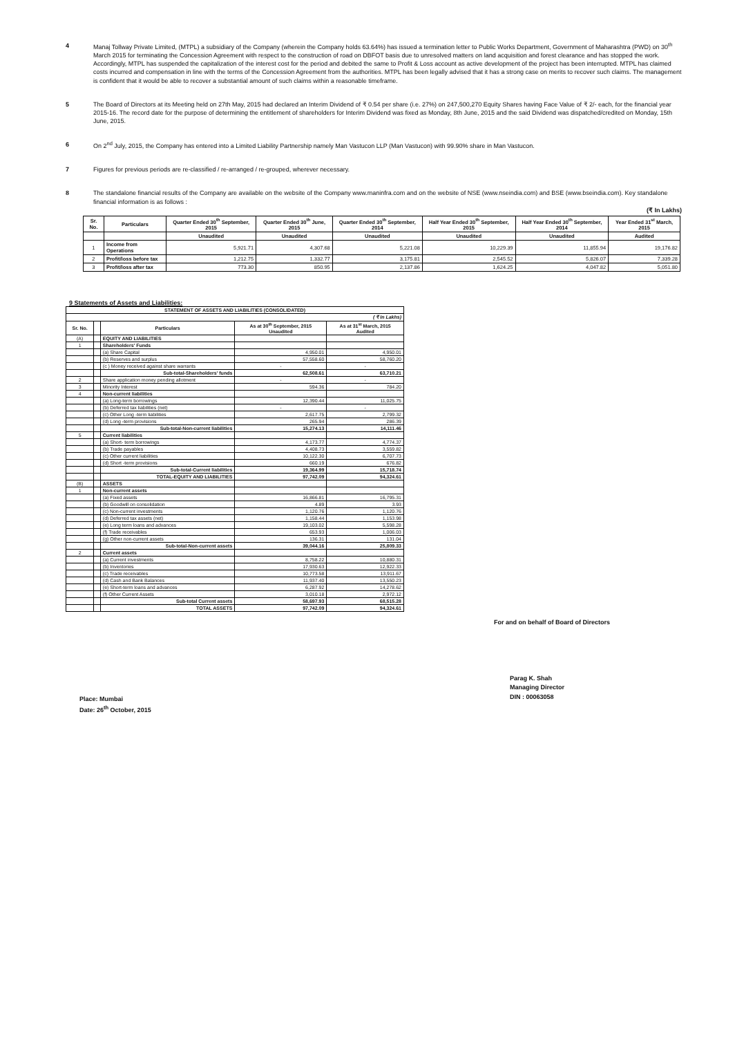4 Manaj Tollway Private Limited, (MTPL) a subsidiary of the Company (wherein the Company holds 63.64%) has issued a termination letter to Public Works Department, Government of Maharashtra (PWD) on 30<sup>th</sup> March 2015 for terminating the Concession Agreement with respect to the construction of road on DBFOT basis due to unresolved matters on land acquisition and forest clearance and has stopped the work. Accordingly, MTPL has suspended the capitalization of the interest cost for the period and debited the same to Profit & Loss account as active development of the project has been interrupted. MTPL has claimed costs incurred and compensation in line with the terms of the Concession Agreement from the authorities. MTPL has been legally advised that it has a strong case on merits to recover such claims. The management is confident that it would be able to recover a substantial amount of such claims within a reasonable timeframe.
5 The Board of Directors at its Meeting held on 27th May, 2015 had declared an Interim Dividend of ₹ 0.54 per share (i.e. 27%) on 247,500,270 Equity Shares having Face Value of ₹ 2/- each, for the financial year 2015-16. The record date for the purpose of determining the entitlement of shareholders for Interim Dividend was fixed as Monday, 8th June, 2015 and the said Dividend was dispatched/credited on Monday, 15th June, 2015.
6 On 2<sup>nd</sup> July, 2015, the Company has entered into a Limited Liability Partnership namely Man Vastucon LLP (Man Vastucon) with 99.90% share in Man Vastucon.
7 Figures for previous periods are re-classified / re-arranged / re-grouped, wherever necessary.
8 The standalone financial results of the Company are available on the website of the Company www.maninfra.com and on the website of NSE (www.nseindia.com) and BSE (www.bseindia.com). Key standalone financial information is as follows :
(₹ In Lakhs)
| Sr. No. | Particulars | Quarter Ended 30<sup>th</sup> September, 2015 | Quarter Ended 30<sup>th</sup> June, 2015 | Quarter Ended 30<sup>th</sup> September, 2014 | Half Year Ended 30<sup>th</sup> September, 2015 | Half Year Ended 30<sup>th</sup> September, 2014 | Year Ended 31<sup>st</sup> March, 2015 |
| --- | --- | --- | --- | --- | --- | --- | --- |
| | | Unaudited | Unaudited | Unaudited | Unaudited | Unaudited | Audited |
| 1 | Income from Operations | 5,921.71 | 4,307.68 | 5,221.08 | 10,229.39 | 11,855.94 | 19,176.82 |
| 2 | Profit/loss before tax | 1,212.75 | 1,332.77 | 3,175.81 | 2,545.52 | 5,826.07 | 7,339.28 |
| 3 | Profit/loss after tax | 773.30 | 850.95 | 2,137.86 | 1,624.25 | 4,047.82 | 5,051.80 |
9 Statements of Assets and Liabilities:
| STATEMENT OF ASSETS AND LIABILITIES (CONSOLIDATED) | | | | |
| --- | --- | --- | --- | --- |
| ( ₹ In Lakhs) | | | | |
| Sr. No. | | Particulars | As at 30<sup>th</sup> September, 2015 Unaudited | As at 31<sup>st</sup> March, 2015 Audited |
| (A) | | EQUITY AND LIABILITIES | | |
| 1 | | Shareholders' Funds | | |
| | | (a) Share Capital | 4,950.01 | 4,950.01 |
| | | (b) Reserves and surplus | 57,558.60 | 58,760.20 |
| | | (c ) Money received against share warrants | - | - |
| | | Sub-total-Shareholders' funds | 62,508.61 | 63,710.21 |
| 2 | | Share application money pending allotment | - | - |
| 3 | | Minority Interest | 594.36 | 784.20 |
| 4 | | Non-current liabilities | | |
| | | (a) Long-term borrowings | 12,390.44 | 11,025.75 |
| | | (b) Deferred tax liabilities (net) | - | - |
| | | (c) Other Long -term liabilities | 2,617.75 | 2,799.32 |
| | | (d) Long -term provisions | 265.94 | 286.39 |
| | | Sub-total-Non-current liabilities | 15,274.13 | 14,111.46 |
| 5 | | Current liabilities | | |
| | | (a) Short- term borrowings | 4,173.77 | 4,774.37 |
| | | (b) Trade payables | 4,408.73 | 3,559.82 |
| | | (c) Other current liabilities | 10,122.30 | 6,707.73 |
| | | (d) Short -term provisions | 660.19 | 676.82 |
| | | Sub-total-Current liabilities | 19,364.99 | 15,718.74 |
| | | TOTAL-EQUITY AND LIABILITIES | 97,742.09 | 94,324.61 |
| (B) | | ASSETS | | |
| 1 | | Non-current assets | | |
| | | (a) Fixed assets | 16,866.81 | 16,795.31 |
| | | (b) Goodwill on consolidation | 4.89 | 3.93 |
| | | (c) Non-current investments | 1,120.76 | 1,120.76 |
| | | (d) Deferred tax assets (net) | 1,158.44 | 1,153.98 |
| | | (e) Long term loans and advances | 19,103.02 | 5,598.28 |
| | | (f) Trade receivables | 653.93 | 1,006.03 |
| | | (g) Other non-current assets | 136.31 | 131.04 |
| | | Sub-total-Non-current assets | 39,044.16 | 25,809.33 |
| 2 | | Current assets | | |
| | | (a) Current investments | 8,758.22 | 10,880.31 |
| | | (b) Inventories | 17,930.63 | 12,922.33 |
| | | (c) Trade receivables | 10,773.58 | 13,911.67 |
| | | (d) Cash and Bank Balances | 11,937.40 | 13,550.23 |
| | | (e) Short-term loans and advances | 6,287.92 | 14,278.62 |
| | | (f) Other Current Assets | 3,010.18 | 2,972.12 |
| | | Sub-total Current assets | 58,697.93 | 68,515.28 |
| | | TOTAL ASSETS | 97,742.09 | 94,324.61 |
For and on behalf of Board of Directors
Place: Mumbai
Date: 26<sup>th</sup> October, 2015
Parag K. Shah
Managing Director
DIN : 00063058